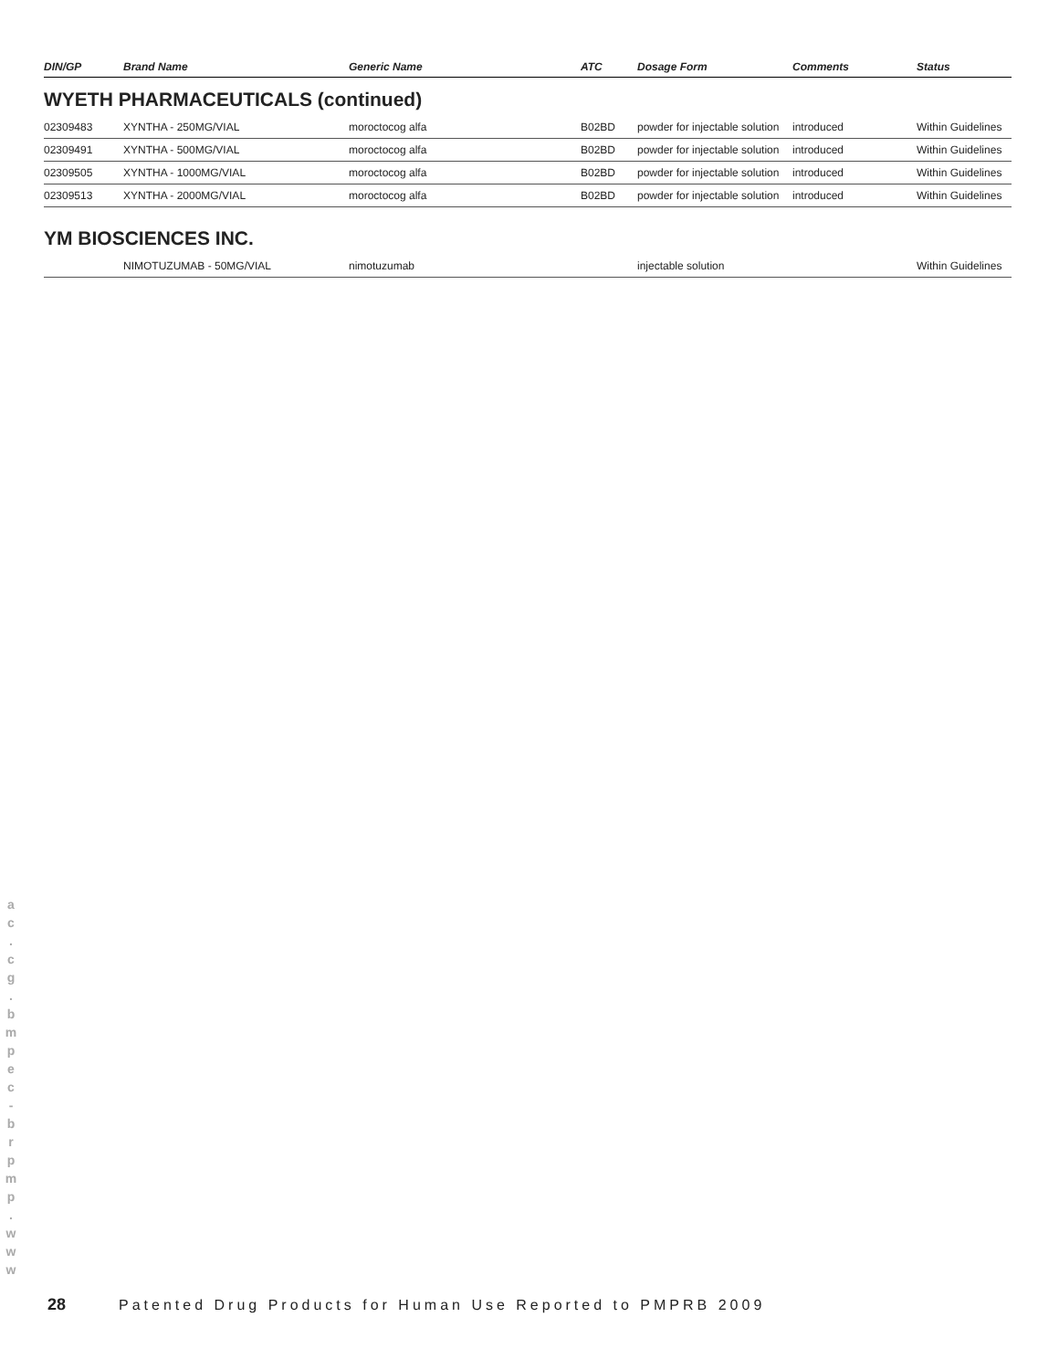| DIN/GP | Brand Name | Generic Name | ATC | Dosage Form | Comments | Status |
| --- | --- | --- | --- | --- | --- | --- |
| WYETH PHARMACEUTICALS (continued) | | | | | | |
| 02309483 | XYNTHA - 250MG/VIAL | moroctocog alfa | B02BD | powder for injectable solution | introduced | Within Guidelines |
| 02309491 | XYNTHA - 500MG/VIAL | moroctocog alfa | B02BD | powder for injectable solution | introduced | Within Guidelines |
| 02309505 | XYNTHA - 1000MG/VIAL | moroctocog alfa | B02BD | powder for injectable solution | introduced | Within Guidelines |
| 02309513 | XYNTHA - 2000MG/VIAL | moroctocog alfa | B02BD | powder for injectable solution | introduced | Within Guidelines |
| YM BIOSCIENCES INC. | | | | | | |
| | NIMOTUZUMAB - 50MG/VIAL | nimotuzumab | | injectable solution | | Within Guidelines |
a
c
.
c
g
.
b
m
p
e
c
-
b
r
p
m
p
.
w
w
w
28 Patented Drug Products for Human Use Reported to PMPRB 2009